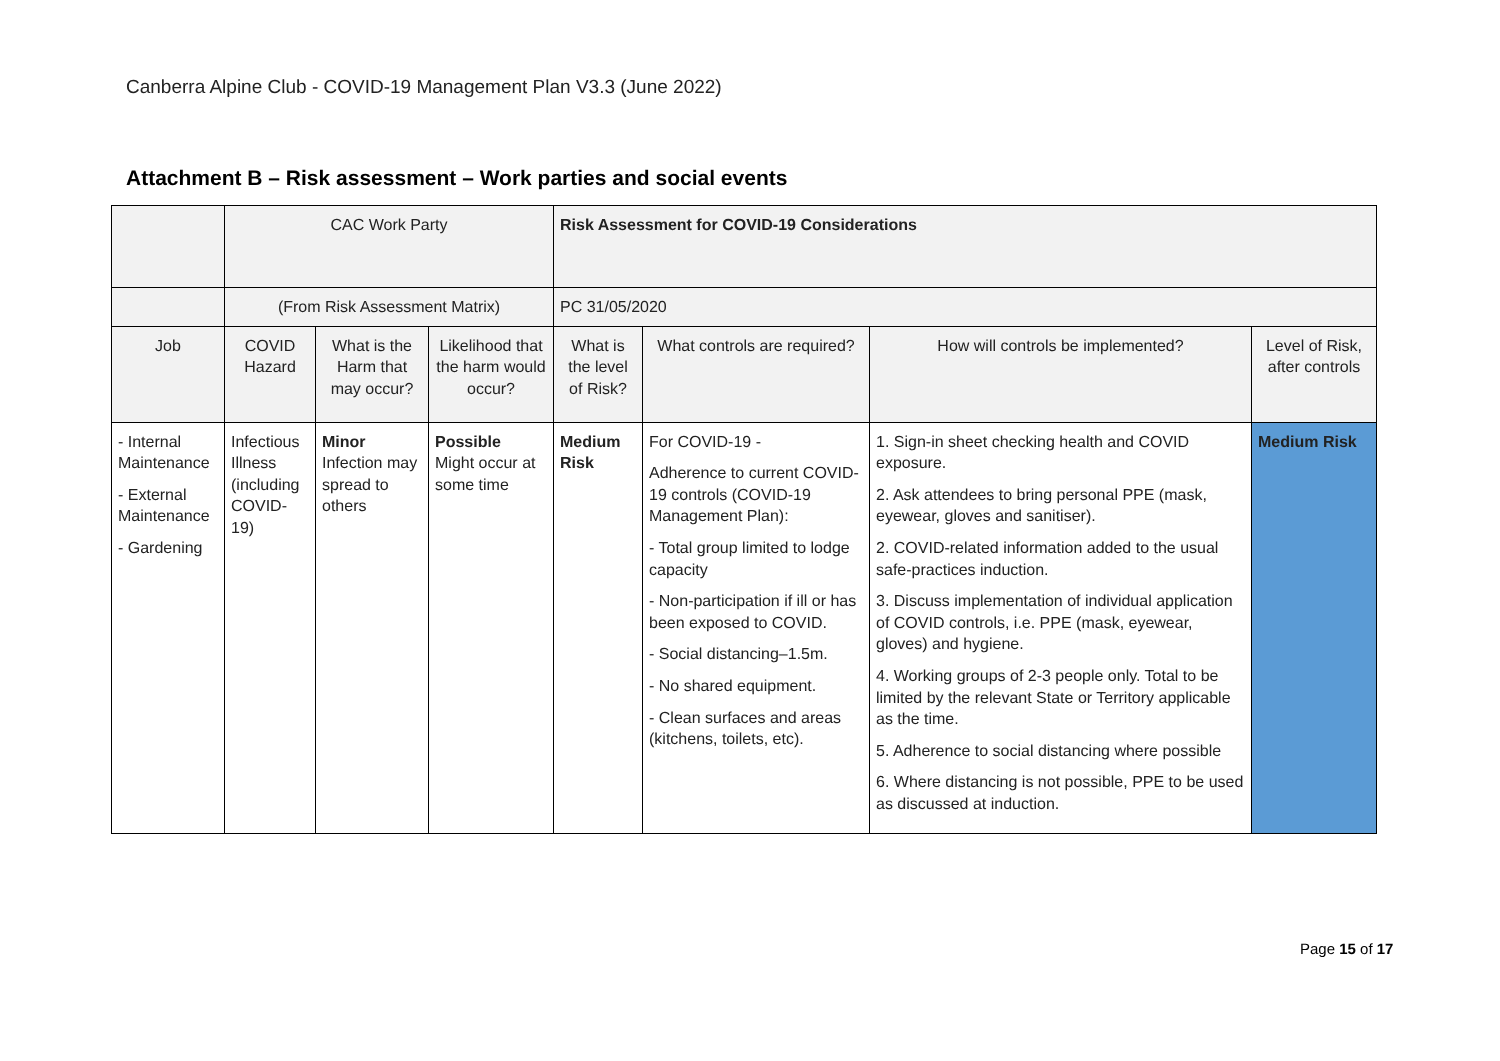Canberra Alpine Club - COVID-19 Management Plan V3.3 (June 2022)
Attachment B – Risk assessment – Work parties and social events
| | CAC Work Party | | | Risk Assessment for COVID-19 Considerations | | | |
| | (From Risk Assessment Matrix) | | | PC 31/05/2020 | | | |
| Job | COVID Hazard | What is the Harm that may occur? | Likelihood that the harm would occur? | What is the level of Risk? | What controls are required? | How will controls be implemented? | Level of Risk, after controls |
| - Internal Maintenance - External Maintenance - Gardening | Infectious Illness (including COVID-19) | Minor Infection may spread to others | Possible Might occur at some time | Medium Risk | For COVID-19 - Adherence to current COVID-19 controls (COVID-19 Management Plan): - Total group limited to lodge capacity - Non-participation if ill or has been exposed to COVID. - Social distancing–1.5m. - No shared equipment. - Clean surfaces and areas (kitchens, toilets, etc). | 1. Sign-in sheet checking health and COVID exposure. 2. Ask attendees to bring personal PPE (mask, eyewear, gloves and sanitiser). 2. COVID-related information added to the usual safe-practices induction. 3. Discuss implementation of individual application of COVID controls, i.e. PPE (mask, eyewear, gloves) and hygiene. 4. Working groups of 2-3 people only. Total to be limited by the relevant State or Territory applicable as the time. 5. Adherence to social distancing where possible 6. Where distancing is not possible, PPE to be used as discussed at induction. | Medium Risk |
Page 15 of 17